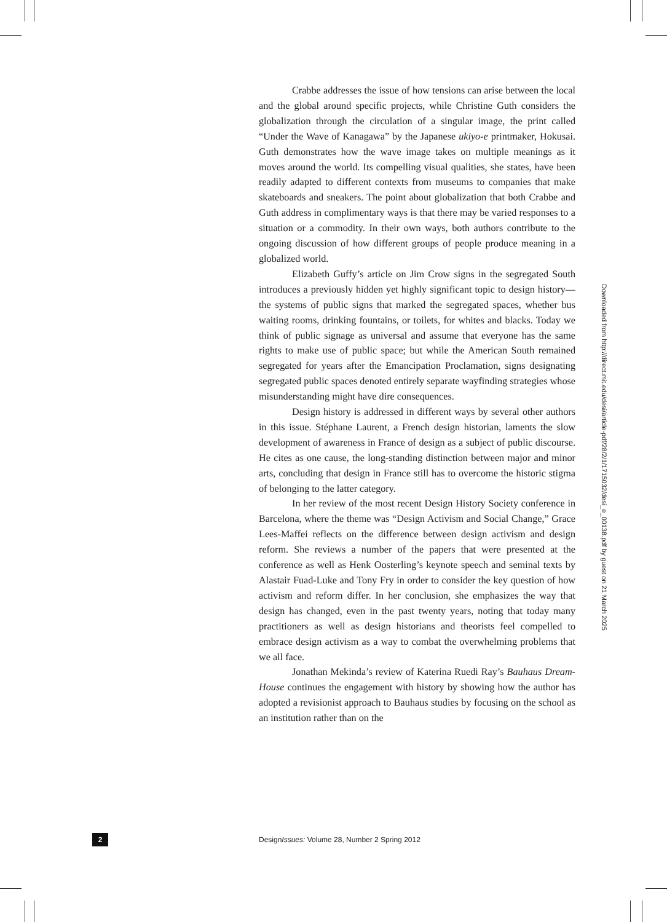Crabbe addresses the issue of how tensions can arise between the local and the global around specific projects, while Christine Guth considers the globalization through the circulation of a singular image, the print called “Under the Wave of Kanagawa” by the Japanese ukiyo-e printmaker, Hokusai. Guth demonstrates how the wave image takes on multiple meanings as it moves around the world. Its compelling visual qualities, she states, have been readily adapted to different contexts from museums to companies that make skateboards and sneakers. The point about globalization that both Crabbe and Guth address in complimentary ways is that there may be varied responses to a situation or a commodity. In their own ways, both authors contribute to the ongoing discussion of how different groups of people produce meaning in a globalized world.
Elizabeth Guffy’s article on Jim Crow signs in the segregated South introduces a previously hidden yet highly significant topic to design history—the systems of public signs that marked the segregated spaces, whether bus waiting rooms, drinking fountains, or toilets, for whites and blacks. Today we think of public signage as universal and assume that everyone has the same rights to make use of public space; but while the American South remained segregated for years after the Emancipation Proclamation, signs designating segregated public spaces denoted entirely separate wayfinding strategies whose misunderstanding might have dire consequences.
Design history is addressed in different ways by several other authors in this issue. Stéphane Laurent, a French design historian, laments the slow development of awareness in France of design as a subject of public discourse. He cites as one cause, the long-standing distinction between major and minor arts, concluding that design in France still has to overcome the historic stigma of belonging to the latter category.
In her review of the most recent Design History Society conference in Barcelona, where the theme was “Design Activism and Social Change,” Grace Lees-Maffei reflects on the difference between design activism and design reform. She reviews a number of the papers that were presented at the conference as well as Henk Oosterling’s keynote speech and seminal texts by Alastair Fuad-Luke and Tony Fry in order to consider the key question of how activism and reform differ. In her conclusion, she emphasizes the way that design has changed, even in the past twenty years, noting that today many practitioners as well as design historians and theorists feel compelled to embrace design activism as a way to combat the overwhelming problems that we all face.
Jonathan Mekinda’s review of Katerina Ruedi Ray’s Bauhaus Dream-House continues the engagement with history by showing how the author has adopted a revisionist approach to Bauhaus studies by focusing on the school as an institution rather than on the
Downloaded from http://direct.mit.edu/desi/article-pdf/28/2/1/1715032/desi_e_00138.pdf by guest on 21 March 2025
2
DesignIssues: Volume 28, Number 2 Spring 2012